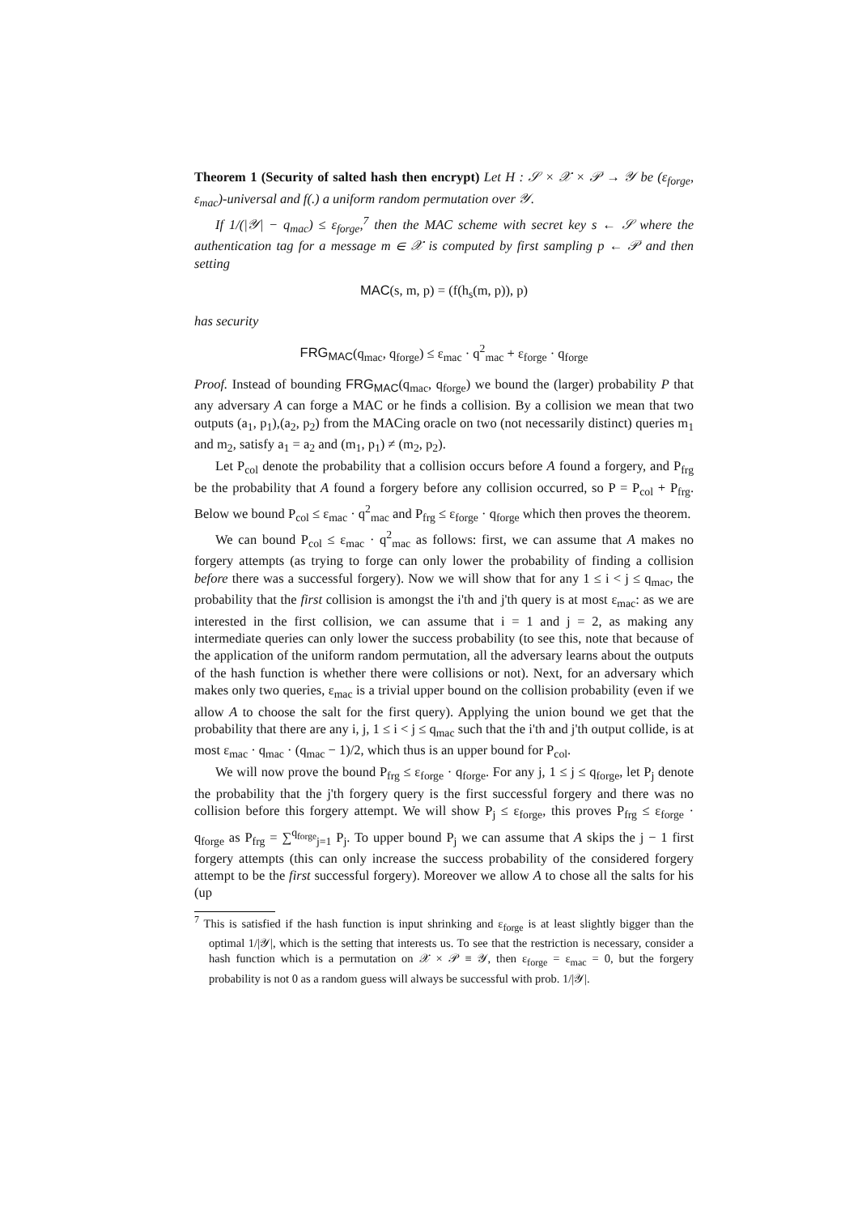Theorem 1 (Security of salted hash then encrypt) Let H : 𝒮 × 𝒳 × 𝒫 → 𝒴 be (ε<sub>forge</sub>, ε<sub>mac</sub>)-universal and f(.) a uniform random permutation over 𝒴.
If 1/(|𝒴| − q<sub>mac</sub>) ≤ ε<sub>forge</sub>,<sup>7</sup> then the MAC scheme with secret key s ← 𝒮 where the authentication tag for a message m ∈ 𝒳 is computed by first sampling p ← 𝒫 and then setting
MAC(s, m, p) = (f(h<sub>s</sub>(m, p)), p)
has security
FRG<sub>MAC</sub>(q<sub>mac</sub>, q<sub>forge</sub>) ≤ ε<sub>mac</sub> · q<sup>2</sup><sub>mac</sub> + ε<sub>forge</sub> · q<sub>forge</sub>
Proof. Instead of bounding FRG<sub>MAC</sub>(q<sub>mac</sub>, q<sub>forge</sub>) we bound the (larger) probability P that any adversary A can forge a MAC or he finds a collision. By a collision we mean that two outputs (a<sub>1</sub>, p<sub>1</sub>),(a<sub>2</sub>, p<sub>2</sub>) from the MACing oracle on two (not necessarily distinct) queries m<sub>1</sub> and m<sub>2</sub>, satisfy a<sub>1</sub> = a<sub>2</sub> and (m<sub>1</sub>, p<sub>1</sub>) ≠ (m<sub>2</sub>, p<sub>2</sub>).
Let P<sub>col</sub> denote the probability that a collision occurs before A found a forgery, and P<sub>frg</sub> be the probability that A found a forgery before any collision occurred, so P = P<sub>col</sub> + P<sub>frg</sub>. Below we bound P<sub>col</sub> ≤ ε<sub>mac</sub> · q<sup>2</sup><sub>mac</sub> and P<sub>frg</sub> ≤ ε<sub>forge</sub> · q<sub>forge</sub> which then proves the theorem.
We can bound P<sub>col</sub> ≤ ε<sub>mac</sub> · q<sup>2</sup><sub>mac</sub> as follows: first, we can assume that A makes no forgery attempts (as trying to forge can only lower the probability of finding a collision before there was a successful forgery). Now we will show that for any 1 ≤ i < j ≤ q<sub>mac</sub>, the probability that the first collision is amongst the i'th and j'th query is at most ε<sub>mac</sub>: as we are interested in the first collision, we can assume that i = 1 and j = 2, as making any intermediate queries can only lower the success probability (to see this, note that because of the application of the uniform random permutation, all the adversary learns about the outputs of the hash function is whether there were collisions or not). Next, for an adversary which makes only two queries, ε<sub>mac</sub> is a trivial upper bound on the collision probability (even if we allow A to choose the salt for the first query). Applying the union bound we get that the probability that there are any i, j, 1 ≤ i < j ≤ q<sub>mac</sub> such that the i'th and j'th output collide, is at most ε<sub>mac</sub> · q<sub>mac</sub> · (q<sub>mac</sub> − 1)/2, which thus is an upper bound for P<sub>col</sub>.
We will now prove the bound P<sub>frg</sub> ≤ ε<sub>forge</sub> · q<sub>forge</sub>. For any j, 1 ≤ j ≤ q<sub>forge</sub>, let P<sub>j</sub> denote the probability that the j'th forgery query is the first successful forgery and there was no collision before this forgery attempt. We will show P<sub>j</sub> ≤ ε<sub>forge</sub>, this proves P<sub>frg</sub> ≤ ε<sub>forge</sub> · q<sub>forge</sub> as P<sub>frg</sub> = ∑<sup>q<sub>forge</sub></sup><sub>j=1</sub> P<sub>j</sub>. To upper bound P<sub>j</sub> we can assume that A skips the j − 1 first forgery attempts (this can only increase the success probability of the considered forgery attempt to be the first successful forgery). Moreover we allow A to chose all the salts for his (up
<sup>7</sup> This is satisfied if the hash function is input shrinking and ε<sub>forge</sub> is at least slightly bigger than the optimal 1/|𝒴|, which is the setting that interests us. To see that the restriction is necessary, consider a hash function which is a permutation on 𝒳 × 𝒫 ≡ 𝒴, then ε<sub>forge</sub> = ε<sub>mac</sub> = 0, but the forgery probability is not 0 as a random guess will always be successful with prob. 1/|𝒴|.